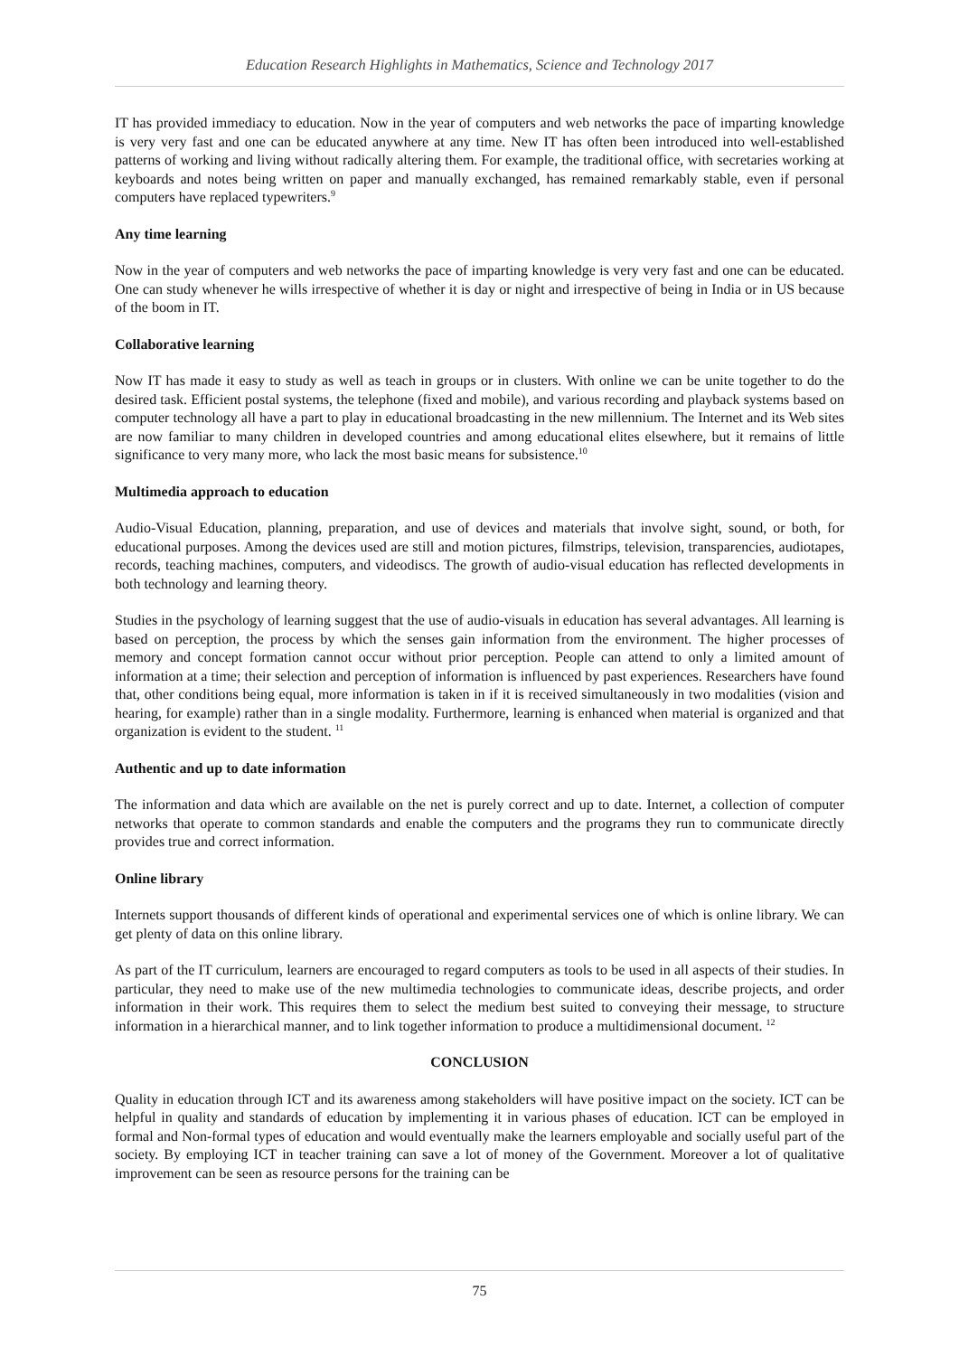Education Research Highlights in Mathematics, Science and Technology 2017
IT has provided immediacy to education. Now in the year of computers and web networks the pace of imparting knowledge is very very fast and one can be educated anywhere at any time. New IT has often been introduced into well-established patterns of working and living without radically altering them. For example, the traditional office, with secretaries working at keyboards and notes being written on paper and manually exchanged, has remained remarkably stable, even if personal computers have replaced typewriters.<sup>9</sup>
Any time learning
Now in the year of computers and web networks the pace of imparting knowledge is very very fast and one can be educated. One can study whenever he wills irrespective of whether it is day or night and irrespective of being in India or in US because of the boom in IT.
Collaborative learning
Now IT has made it easy to study as well as teach in groups or in clusters. With online we can be unite together to do the desired task. Efficient postal systems, the telephone (fixed and mobile), and various recording and playback systems based on computer technology all have a part to play in educational broadcasting in the new millennium. The Internet and its Web sites are now familiar to many children in developed countries and among educational elites elsewhere, but it remains of little significance to very many more, who lack the most basic means for subsistence.<sup>10</sup>
Multimedia approach to education
Audio-Visual Education, planning, preparation, and use of devices and materials that involve sight, sound, or both, for educational purposes. Among the devices used are still and motion pictures, filmstrips, television, transparencies, audiotapes, records, teaching machines, computers, and videodiscs. The growth of audio-visual education has reflected developments in both technology and learning theory.
Studies in the psychology of learning suggest that the use of audio-visuals in education has several advantages. All learning is based on perception, the process by which the senses gain information from the environment. The higher processes of memory and concept formation cannot occur without prior perception. People can attend to only a limited amount of information at a time; their selection and perception of information is influenced by past experiences. Researchers have found that, other conditions being equal, more information is taken in if it is received simultaneously in two modalities (vision and hearing, for example) rather than in a single modality. Furthermore, learning is enhanced when material is organized and that organization is evident to the student. <sup>11</sup>
Authentic and up to date information
The information and data which are available on the net is purely correct and up to date. Internet, a collection of computer networks that operate to common standards and enable the computers and the programs they run to communicate directly provides true and correct information.
Online library
Internets support thousands of different kinds of operational and experimental services one of which is online library. We can get plenty of data on this online library.
As part of the IT curriculum, learners are encouraged to regard computers as tools to be used in all aspects of their studies. In particular, they need to make use of the new multimedia technologies to communicate ideas, describe projects, and order information in their work. This requires them to select the medium best suited to conveying their message, to structure information in a hierarchical manner, and to link together information to produce a multidimensional document. <sup>12</sup>
CONCLUSION
Quality in education through ICT and its awareness among stakeholders will have positive impact on the society. ICT can be helpful in quality and standards of education by implementing it in various phases of education. ICT can be employed in formal and Non-formal types of education and would eventually make the learners employable and socially useful part of the society. By employing ICT in teacher training can save a lot of money of the Government. Moreover a lot of qualitative improvement can be seen as resource persons for the training can be
75